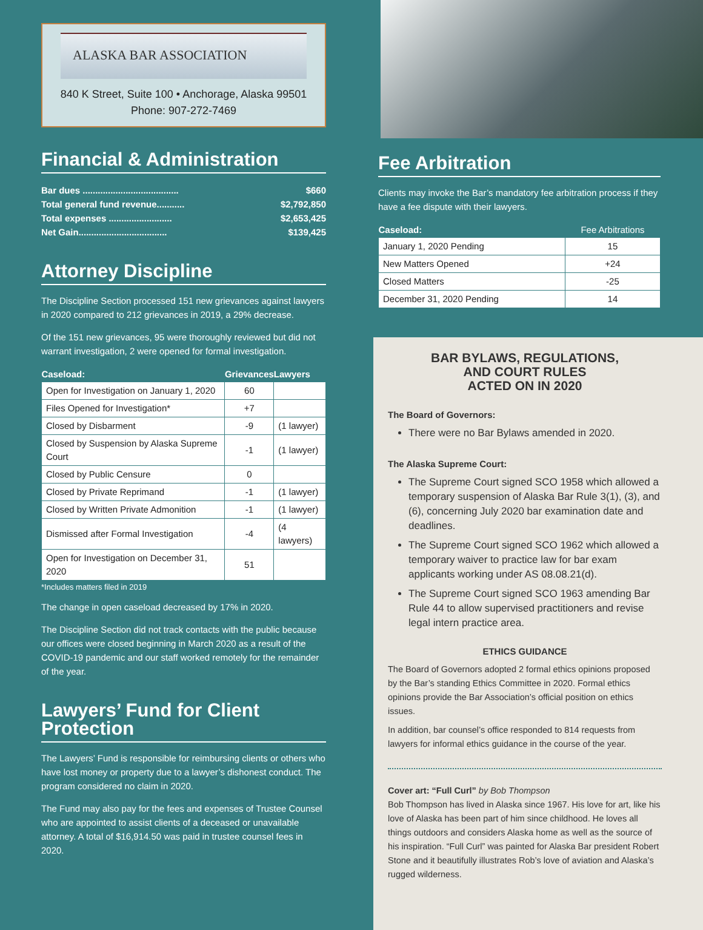ALASKA BAR ASSOCIATION
840 K Street, Suite 100 • Anchorage, Alaska 99501
Phone: 907-272-7469
Financial & Administration
Bar dues ...................................... $660
Total general fund revenue........... $2,792,850
Total expenses ......................... $2,653,425
Net Gain................................... $139,425
Attorney Discipline
The Discipline Section processed 151 new grievances against lawyers in 2020 compared to 212 grievances in 2019, a 29% decrease.
Of the 151 new grievances, 95 were thoroughly reviewed but did not warrant investigation, 2 were opened for formal investigation.
| Caseload: | Grievances | Lawyers |
| --- | --- | --- |
| Open for Investigation on January 1, 2020 | 60 | |
| Files Opened for Investigation* | +7 | |
| Closed by Disbarment | -9 | (1 lawyer) |
| Closed by Suspension by Alaska Supreme Court | -1 | (1 lawyer) |
| Closed by Public Censure | 0 | |
| Closed by Private Reprimand | -1 | (1 lawyer) |
| Closed by Written Private Admonition | -1 | (1 lawyer) |
| Dismissed after Formal Investigation | -4 | (4 lawyers) |
| Open for Investigation on December 31, 2020 | 51 | |
*Includes matters filed in 2019
The change in open caseload decreased by 17% in 2020.
The Discipline Section did not track contacts with the public because our offices were closed beginning in March 2020 as a result of the COVID-19 pandemic and our staff worked remotely for the remainder of the year.
Lawyers’ Fund for Client Protection
The Lawyers’ Fund is responsible for reimbursing clients or others who have lost money or property due to a lawyer’s dishonest conduct. The program considered no claim in 2020.
The Fund may also pay for the fees and expenses of Trustee Counsel who are appointed to assist clients of a deceased or unavailable attorney. A total of $16,914.50 was paid in trustee counsel fees in 2020.
Fee Arbitration
Clients may invoke the Bar’s mandatory fee arbitration process if they have a fee dispute with their lawyers.
| Caseload: | Fee Arbitrations |
| --- | --- |
| January 1, 2020 Pending | 15 |
| New Matters Opened | +24 |
| Closed Matters | -25 |
| December 31, 2020 Pending | 14 |
BAR BYLAWS, REGULATIONS,
AND COURT RULES
ACTED ON IN 2020
The Board of Governors:
There were no Bar Bylaws amended in 2020.
The Alaska Supreme Court:
The Supreme Court signed SCO 1958 which allowed a temporary suspension of Alaska Bar Rule 3(1), (3), and (6), concerning July 2020 bar examination date and deadlines.
The Supreme Court signed SCO 1962 which allowed a temporary waiver to practice law for bar exam applicants working under AS 08.08.21(d).
The Supreme Court signed SCO 1963 amending Bar Rule 44 to allow supervised practitioners and revise legal intern practice area.
ETHICS GUIDANCE
The Board of Governors adopted 2 formal ethics opinions proposed by the Bar’s standing Ethics Committee in 2020. Formal ethics opinions provide the Bar Association’s official position on ethics issues.
In addition, bar counsel’s office responded to 814 requests from lawyers for informal ethics guidance in the course of the year.
Cover art: “Full Curl” by Bob Thompson
Bob Thompson has lived in Alaska since 1967. His love for art, like his love of Alaska has been part of him since childhood. He loves all things outdoors and considers Alaska home as well as the source of his inspiration. “Full Curl” was painted for Alaska Bar president Robert Stone and it beautifully illustrates Rob’s love of aviation and Alaska’s rugged wilderness.